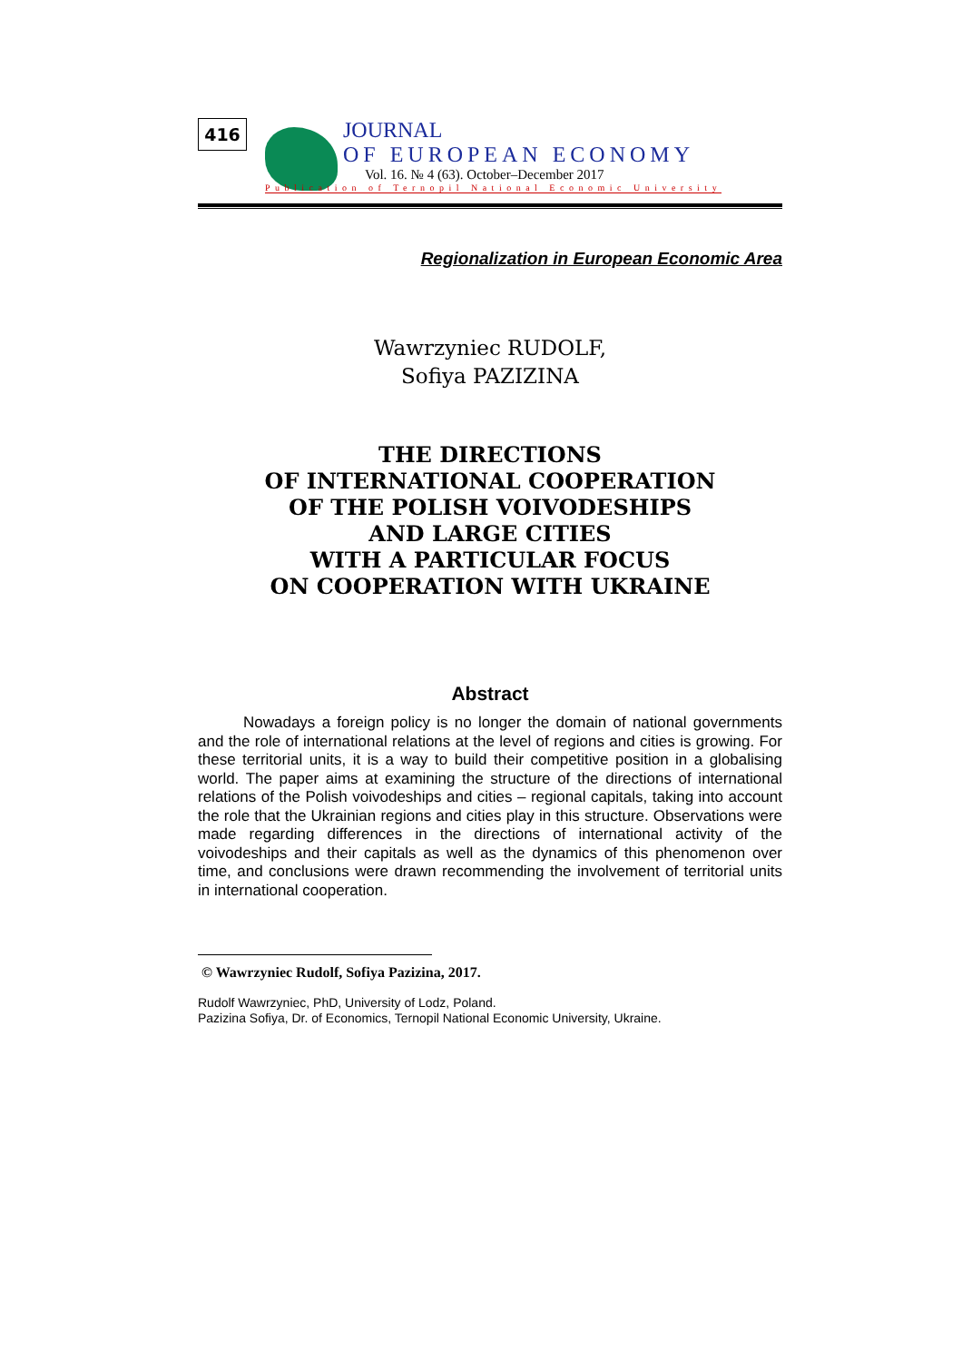416
JOURNAL
OF EUROPEAN ECONOMY
Vol. 16. № 4 (63). October–December 2017
Publication of Ternopil National Economic University
Regionalization in European Economic Area
Wawrzyniec RUDOLF,
Sofiya PAZIZINA
THE DIRECTIONS
OF INTERNATIONAL COOPERATION
OF THE POLISH VOIVODESHIPS
AND LARGE CITIES
WITH A PARTICULAR FOCUS
ON COOPERATION WITH UKRAINE
Abstract
Nowadays a foreign policy is no longer the domain of national governments and the role of international relations at the level of regions and cities is growing. For these territorial units, it is a way to build their competitive position in a globalising world. The paper aims at examining the structure of the directions of international relations of the Polish voivodeships and cities – regional capitals, taking into account the role that the Ukrainian regions and cities play in this structure. Observations were made regarding differences in the directions of international activity of the voivodeships and their capitals as well as the dynamics of this phenomenon over time, and conclusions were drawn recommending the involvement of territorial units in international cooperation.
© Wawrzyniec Rudolf, Sofiya Pazizina, 2017.
Rudolf Wawrzyniec, PhD, University of Lodz, Poland.
Pazizina Sofiya, Dr. of Economics, Ternopil National Economic University, Ukraine.